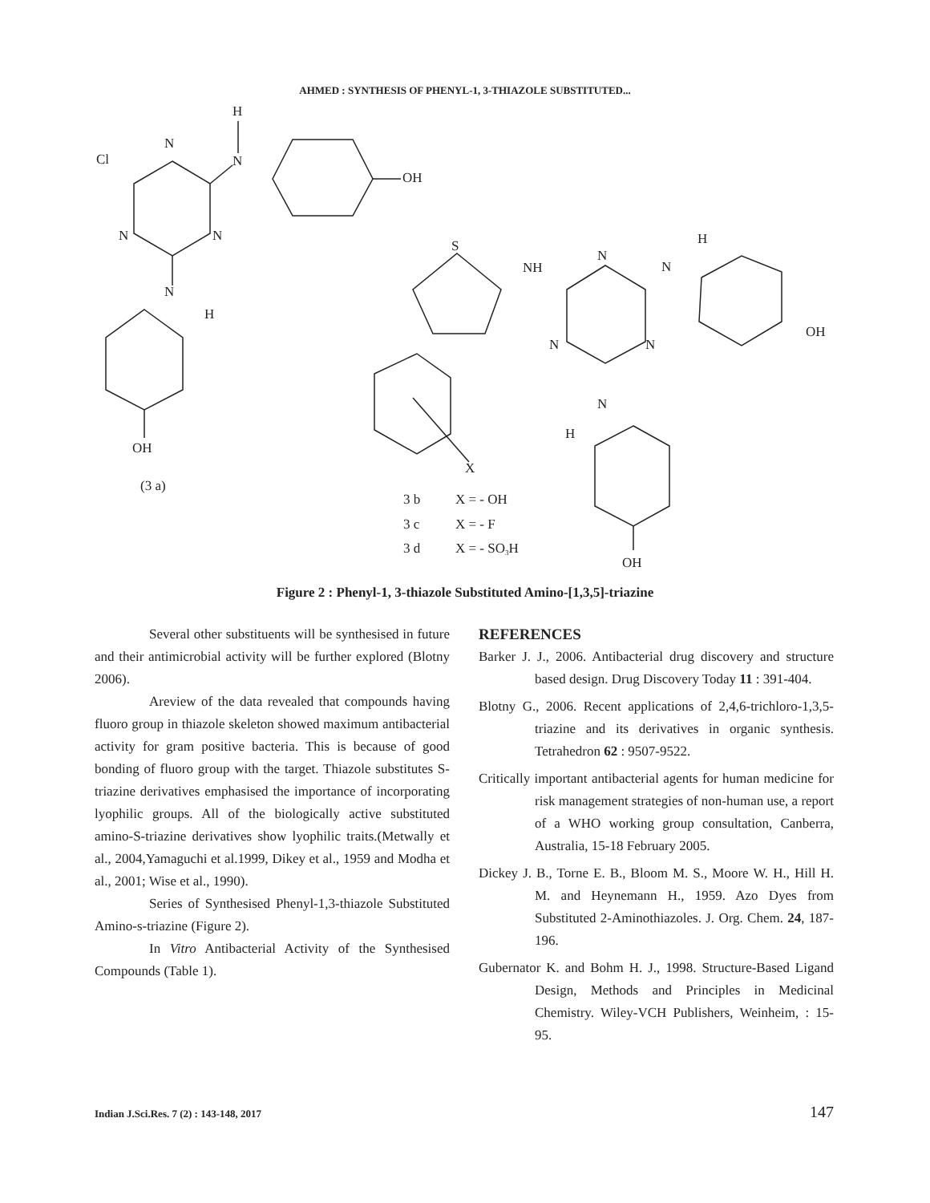AHMED : SYNTHESIS OF PHENYL-1, 3-THIAZOLE SUBSTITUTED...
N
Cl
H
N
OH
N
N
N
H
OH
(3 a)
S
NH
N
N
H
OH
N
N
N
H
X
3 b
X = - OH
3 c
X = - F
3 d
X = - SO3H
OH
Figure 2 : Phenyl-1, 3-thiazole Substituted Amino-[1,3,5]-triazine
Several other substituents will be synthesised in future and their antimicrobial activity will be further explored (Blotny 2006).
Areview of the data revealed that compounds having fluoro group in thiazole skeleton showed maximum antibacterial activity for gram positive bacteria. This is because of good bonding of fluoro group with the target. Thiazole substitutes S-triazine derivatives emphasised the importance of incorporating lyophilic groups. All of the biologically active substituted amino-S-triazine derivatives show lyophilic traits.(Metwally et al., 2004,Yamaguchi et al.1999, Dikey et al., 1959 and Modha et al., 2001; Wise et al., 1990).
Series of Synthesised Phenyl-1,3-thiazole Substituted Amino-s-triazine (Figure 2).
In Vitro Antibacterial Activity of the Synthesised Compounds (Table 1).
REFERENCES
Barker J. J., 2006. Antibacterial drug discovery and structure based design. Drug Discovery Today 11 : 391-404.
Blotny G., 2006. Recent applications of 2,4,6-trichloro-1,3,5-triazine and its derivatives in organic synthesis. Tetrahedron 62 : 9507-9522.
Critically important antibacterial agents for human medicine for risk management strategies of non-human use, a report of a WHO working group consultation, Canberra, Australia, 15-18 February 2005.
Dickey J. B., Torne E. B., Bloom M. S., Moore W. H., Hill H. M. and Heynemann H., 1959. Azo Dyes from Substituted 2-Aminothiazoles. J. Org. Chem. 24, 187-196.
Gubernator K. and Bohm H. J., 1998. Structure-Based Ligand Design, Methods and Principles in Medicinal Chemistry. Wiley-VCH Publishers, Weinheim, : 15-95.
Indian J.Sci.Res. 7 (2) : 143-148, 2017 147